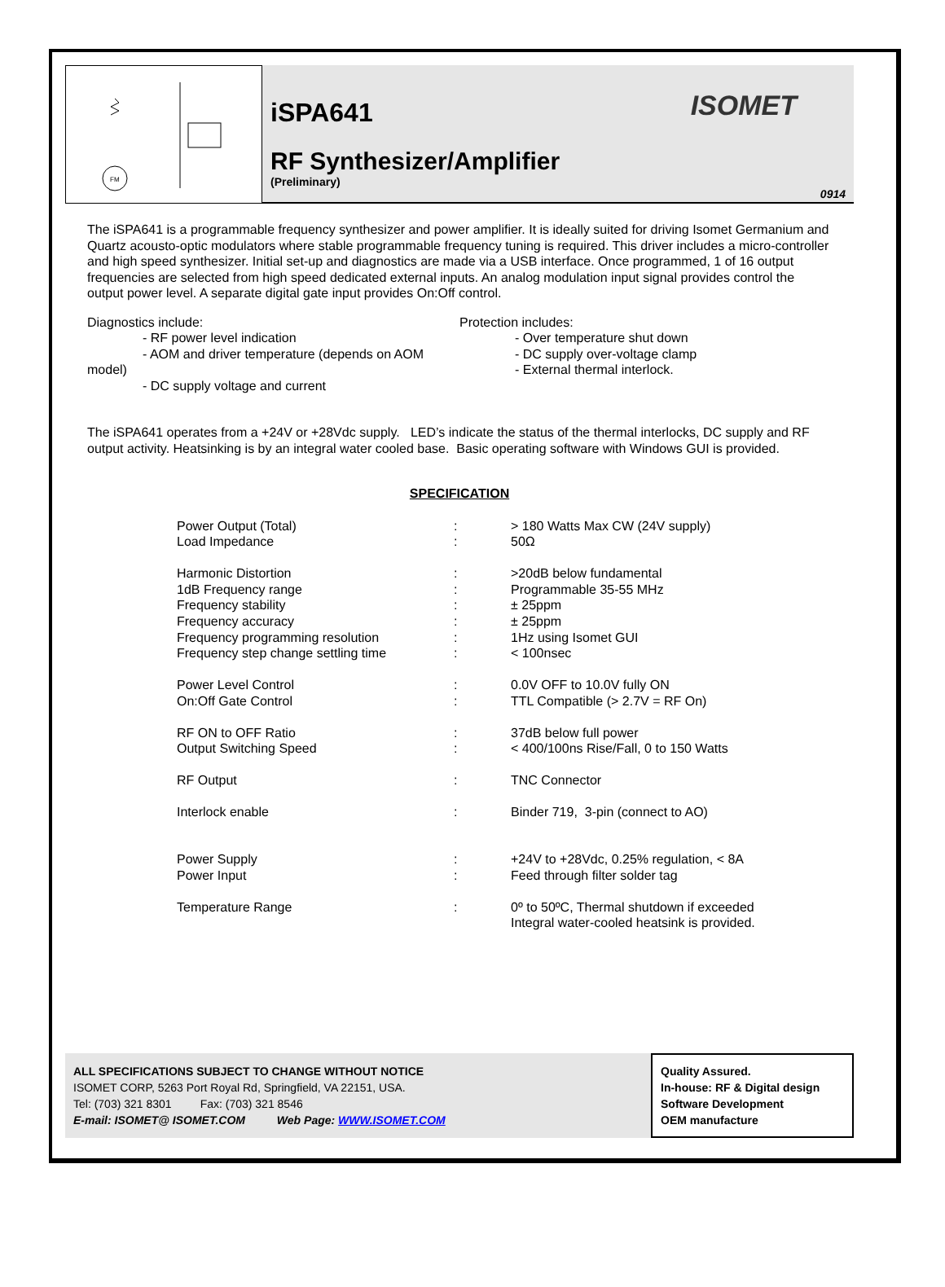FM
iSPA641
ISOMET
RF Synthesizer/Amplifier
(Preliminary)
0914
The iSPA641 is a programmable frequency synthesizer and power amplifier. It is ideally suited for driving Isomet Germanium and Quartz acousto-optic modulators where stable programmable frequency tuning is required. This driver includes a micro-controller and high speed synthesizer. Initial set-up and diagnostics are made via a USB interface. Once programmed, 1 of 16 output frequencies are selected from high speed dedicated external inputs. An analog modulation input signal provides control the output power level. A separate digital gate input provides On:Off control.
Diagnostics include:
- RF power level indication
- AOM and driver temperature (depends on AOM model)
- DC supply voltage and current
Protection includes:
- Over temperature shut down
- DC supply over-voltage clamp
- External thermal interlock.
The iSPA641 operates from a +24V or +28Vdc supply. LED’s indicate the status of the thermal interlocks, DC supply and RF output activity. Heatsinking is by an integral water cooled base. Basic operating software with Windows GUI is provided.
SPECIFICATION
| Power Output (Total) Load Impedance | : : | > 180 Watts Max CW (24V supply) 50Ω |
| Harmonic Distortion 1dB Frequency range Frequency stability Frequency accuracy Frequency programming resolution Frequency step change settling time | : : : : : : | >20dB below fundamental Programmable 35-55 MHz ± 25ppm ± 25ppm 1Hz using Isomet GUI < 100nsec |
| Power Level Control On:Off Gate Control | : : | 0.0V OFF to 10.0V fully ON TTL Compatible (> 2.7V = RF On) |
| RF ON to OFF Ratio Output Switching Speed | : : | 37dB below full power < 400/100ns Rise/Fall, 0 to 150 Watts |
| RF Output | : | TNC Connector |
| Interlock enable | : | Binder 719, 3-pin (connect to AO) |
| Power Supply Power Input | : : | +24V to +28Vdc, 0.25% regulation, < 8A Feed through filter solder tag |
| Temperature Range | : | 0º to 50ºC, Thermal shutdown if exceeded Integral water-cooled heatsink is provided. |
ALL SPECIFICATIONS SUBJECT TO CHANGE WITHOUT NOTICE
ISOMET CORP, 5263 Port Royal Rd, Springfield, VA 22151, USA.
Tel: (703) 321 8301 Fax: (703) 321 8546
E-mail: ISOMET@ ISOMET.COM Web Page: WWW.ISOMET.COM
Quality Assured.
In-house: RF & Digital design
Software Development
OEM manufacture